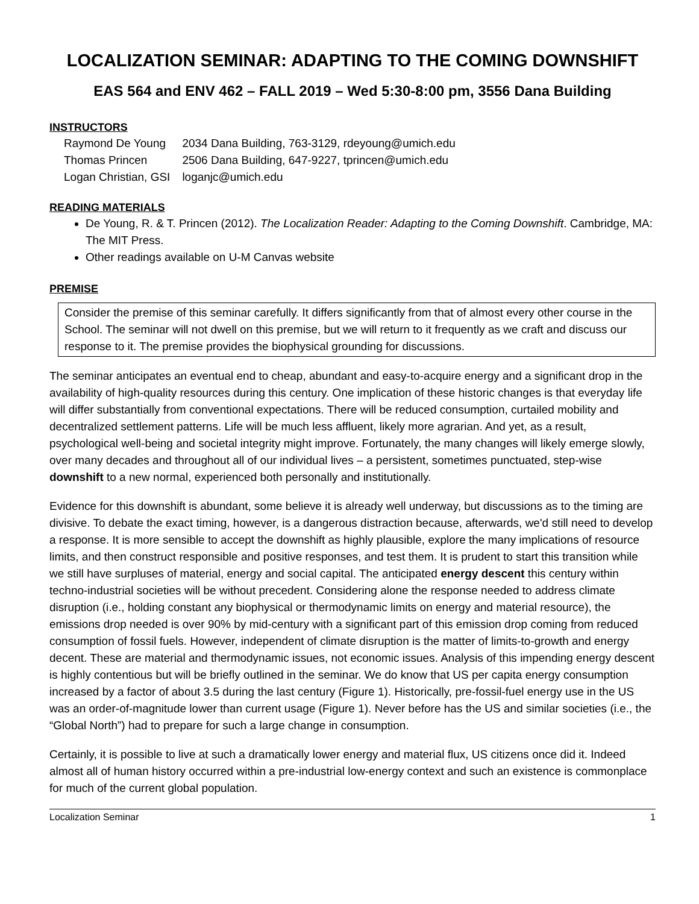LOCALIZATION SEMINAR: ADAPTING TO THE COMING DOWNSHIFT
EAS 564 and ENV 462 – FALL 2019 – Wed 5:30-8:00 pm, 3556 Dana Building
INSTRUCTORS
| Raymond De Young | 2034 Dana Building, 763-3129, rdeyoung@umich.edu |
| Thomas Princen | 2506 Dana Building, 647-9227, tprincen@umich.edu |
| Logan Christian, GSI | loganjc@umich.edu |
READING MATERIALS
De Young, R. & T. Princen (2012). The Localization Reader: Adapting to the Coming Downshift. Cambridge, MA: The MIT Press.
Other readings available on U-M Canvas website
PREMISE
Consider the premise of this seminar carefully. It differs significantly from that of almost every other course in the School. The seminar will not dwell on this premise, but we will return to it frequently as we craft and discuss our response to it. The premise provides the biophysical grounding for discussions.
The seminar anticipates an eventual end to cheap, abundant and easy-to-acquire energy and a significant drop in the availability of high-quality resources during this century. One implication of these historic changes is that everyday life will differ substantially from conventional expectations. There will be reduced consumption, curtailed mobility and decentralized settlement patterns. Life will be much less affluent, likely more agrarian. And yet, as a result, psychological well-being and societal integrity might improve. Fortunately, the many changes will likely emerge slowly, over many decades and throughout all of our individual lives – a persistent, sometimes punctuated, step-wise downshift to a new normal, experienced both personally and institutionally.
Evidence for this downshift is abundant, some believe it is already well underway, but discussions as to the timing are divisive. To debate the exact timing, however, is a dangerous distraction because, afterwards, we'd still need to develop a response. It is more sensible to accept the downshift as highly plausible, explore the many implications of resource limits, and then construct responsible and positive responses, and test them. It is prudent to start this transition while we still have surpluses of material, energy and social capital. The anticipated energy descent this century within techno-industrial societies will be without precedent. Considering alone the response needed to address climate disruption (i.e., holding constant any biophysical or thermodynamic limits on energy and material resource), the emissions drop needed is over 90% by mid-century with a significant part of this emission drop coming from reduced consumption of fossil fuels. However, independent of climate disruption is the matter of limits-to-growth and energy decent. These are material and thermodynamic issues, not economic issues. Analysis of this impending energy descent is highly contentious but will be briefly outlined in the seminar. We do know that US per capita energy consumption increased by a factor of about 3.5 during the last century (Figure 1). Historically, pre-fossil-fuel energy use in the US was an order-of-magnitude lower than current usage (Figure 1). Never before has the US and similar societies (i.e., the “Global North”) had to prepare for such a large change in consumption.
Certainly, it is possible to live at such a dramatically lower energy and material flux, US citizens once did it. Indeed almost all of human history occurred within a pre-industrial low-energy context and such an existence is commonplace for much of the current global population.
Localization Seminar 1